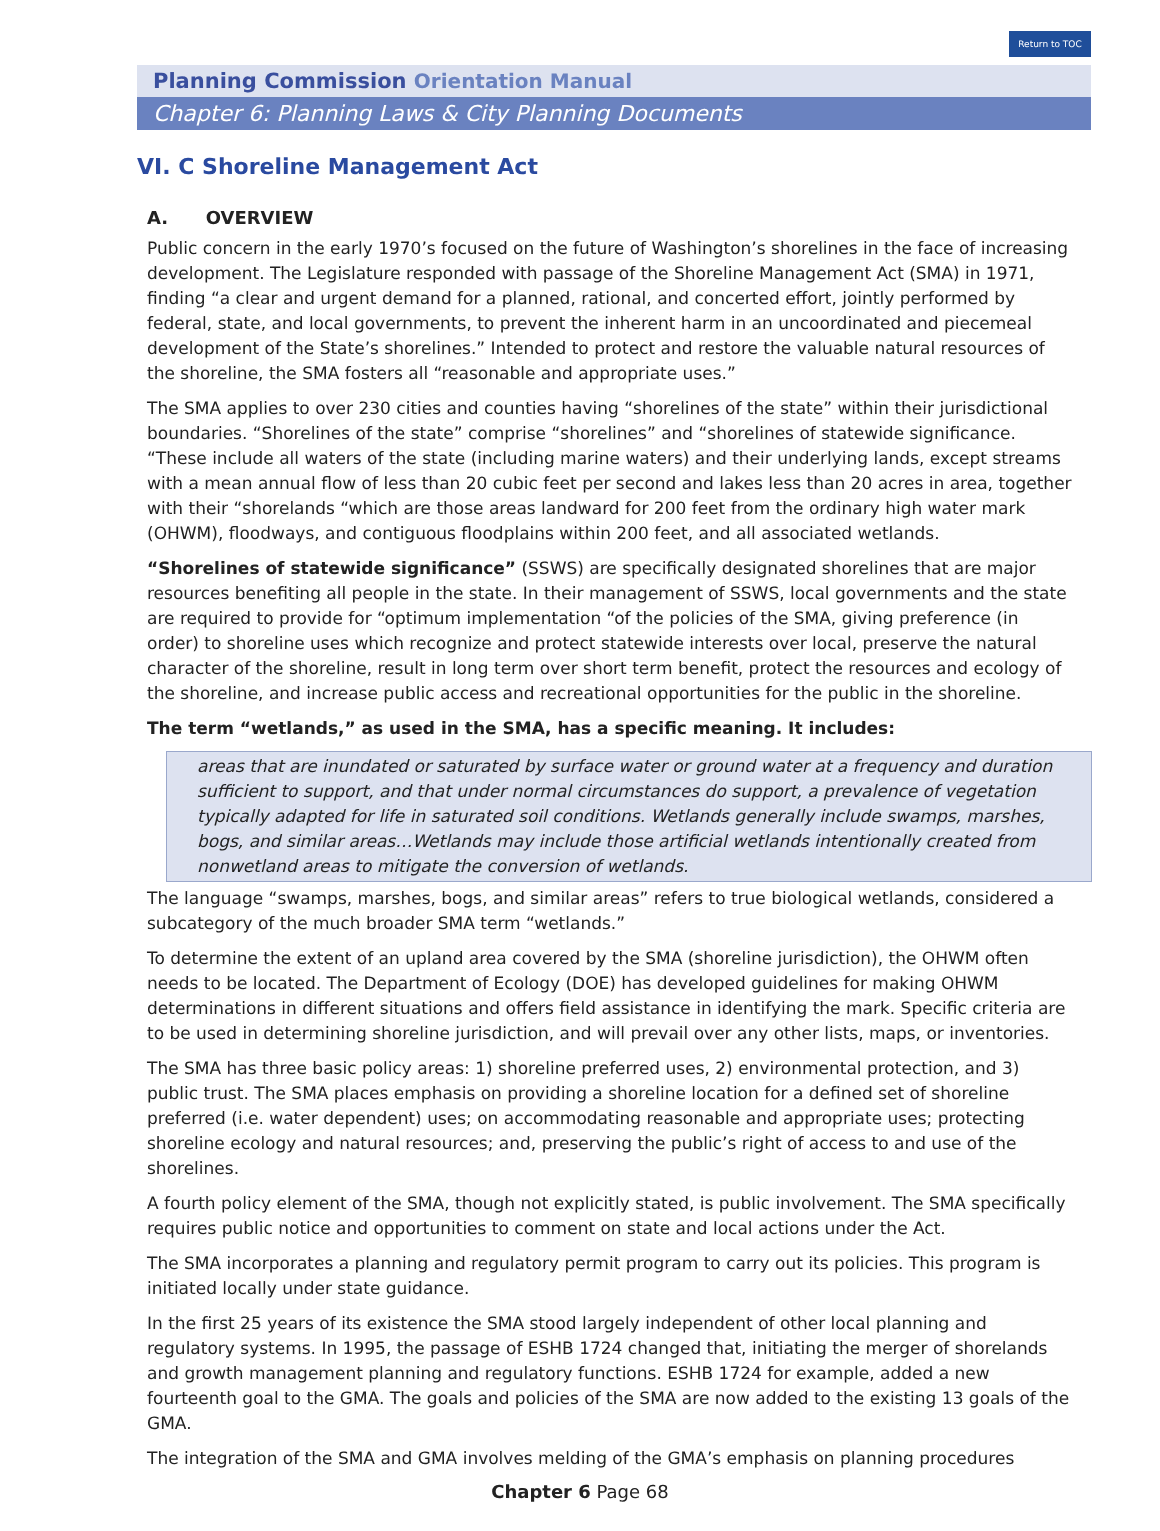Return to TOC
Planning Commission Orientation Manual
Chapter 6: Planning Laws & City Planning Documents
VI. C Shoreline Management Act
A. OVERVIEW
Public concern in the early 1970’s focused on the future of Washington’s shorelines in the face of increasing development. The Legislature responded with passage of the Shoreline Management Act (SMA) in 1971, finding “a clear and urgent demand for a planned, rational, and concerted effort, jointly performed by federal, state, and local governments, to prevent the inherent harm in an uncoordinated and piecemeal development of the State’s shorelines.” Intended to protect and restore the valuable natural resources of the shoreline, the SMA fosters all “reasonable and appropriate uses.”
The SMA applies to over 230 cities and counties having “shorelines of the state” within their jurisdictional boundaries. “Shorelines of the state” comprise “shorelines” and “shorelines of statewide significance. “These include all waters of the state (including marine waters) and their underlying lands, except streams with a mean annual flow of less than 20 cubic feet per second and lakes less than 20 acres in area, together with their “shorelands “which are those areas landward for 200 feet from the ordinary high water mark (OHWM), floodways, and contiguous floodplains within 200 feet, and all associated wetlands.
“Shorelines of statewide significance” (SSWS) are specifically designated shorelines that are major resources benefiting all people in the state. In their management of SSWS, local governments and the state are required to provide for “optimum implementation “of the policies of the SMA, giving preference (in order) to shoreline uses which recognize and protect statewide interests over local, preserve the natural character of the shoreline, result in long term over short term benefit, protect the resources and ecology of the shoreline, and increase public access and recreational opportunities for the public in the shoreline.
The term “wetlands,” as used in the SMA, has a specific meaning. It includes:
areas that are inundated or saturated by surface water or ground water at a frequency and duration sufficient to support, and that under normal circumstances do support, a prevalence of vegetation typically adapted for life in saturated soil conditions. Wetlands generally include swamps, marshes, bogs, and similar areas…Wetlands may include those artificial wetlands intentionally created from nonwetland areas to mitigate the conversion of wetlands.
The language “swamps, marshes, bogs, and similar areas” refers to true biological wetlands, considered a subcategory of the much broader SMA term “wetlands.”
To determine the extent of an upland area covered by the SMA (shoreline jurisdiction), the OHWM often needs to be located. The Department of Ecology (DOE) has developed guidelines for making OHWM determinations in different situations and offers field assistance in identifying the mark. Specific criteria are to be used in determining shoreline jurisdiction, and will prevail over any other lists, maps, or inventories.
The SMA has three basic policy areas: 1) shoreline preferred uses, 2) environmental protection, and 3) public trust. The SMA places emphasis on providing a shoreline location for a defined set of shoreline preferred (i.e. water dependent) uses; on accommodating reasonable and appropriate uses; protecting shoreline ecology and natural resources; and, preserving the public’s right of access to and use of the shorelines.
A fourth policy element of the SMA, though not explicitly stated, is public involvement. The SMA specifically requires public notice and opportunities to comment on state and local actions under the Act.
The SMA incorporates a planning and regulatory permit program to carry out its policies. This program is initiated locally under state guidance.
In the first 25 years of its existence the SMA stood largely independent of other local planning and regulatory systems. In 1995, the passage of ESHB 1724 changed that, initiating the merger of shorelands and growth management planning and regulatory functions. ESHB 1724 for example, added a new fourteenth goal to the GMA. The goals and policies of the SMA are now added to the existing 13 goals of the GMA.
The integration of the SMA and GMA involves melding of the GMA’s emphasis on planning procedures
Chapter 6 Page 68